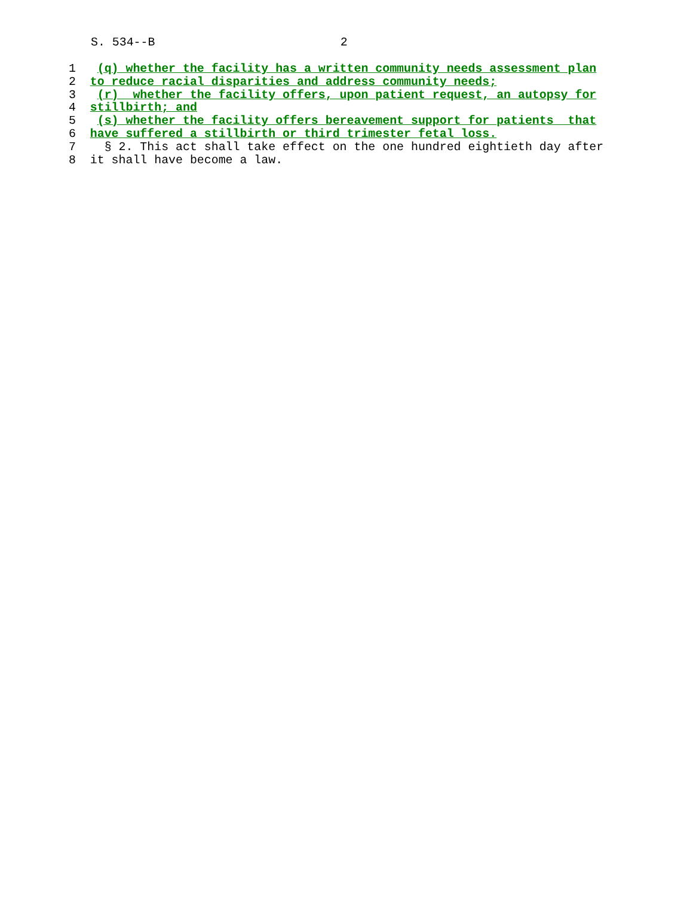S. 534--B 2
1 (q) whether the facility has a written community needs assessment plan
2 to reduce racial disparities and address community needs;
3 (r) whether the facility offers, upon patient request, an autopsy for
4 stillbirth; and
5 (s) whether the facility offers bereavement support for patients that
6 have suffered a stillbirth or third trimester fetal loss.
7 § 2. This act shall take effect on the one hundred eightieth day after
8 it shall have become a law.